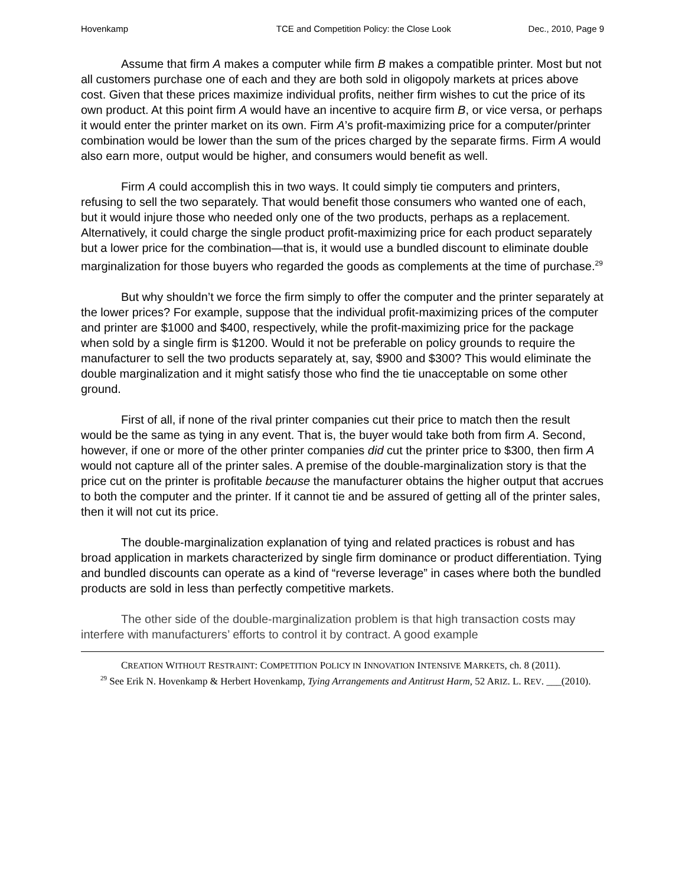Hovenkamp TCE and Competition Policy: the Close Look Dec., 2010, Page 9
Assume that firm A makes a computer while firm B makes a compatible printer. Most but not all customers purchase one of each and they are both sold in oligopoly markets at prices above cost. Given that these prices maximize individual profits, neither firm wishes to cut the price of its own product. At this point firm A would have an incentive to acquire firm B, or vice versa, or perhaps it would enter the printer market on its own. Firm A’s profit-maximizing price for a computer/printer combination would be lower than the sum of the prices charged by the separate firms. Firm A would also earn more, output would be higher, and consumers would benefit as well.
Firm A could accomplish this in two ways. It could simply tie computers and printers, refusing to sell the two separately. That would benefit those consumers who wanted one of each, but it would injure those who needed only one of the two products, perhaps as a replacement. Alternatively, it could charge the single product profit-maximizing price for each product separately but a lower price for the combination—that is, it would use a bundled discount to eliminate double marginalization for those buyers who regarded the goods as complements at the time of purchase.<sup>29</sup>
But why shouldn’t we force the firm simply to offer the computer and the printer separately at the lower prices? For example, suppose that the individual profit-maximizing prices of the computer and printer are $1000 and $400, respectively, while the profit-maximizing price for the package when sold by a single firm is $1200. Would it not be preferable on policy grounds to require the manufacturer to sell the two products separately at, say, $900 and $300? This would eliminate the double marginalization and it might satisfy those who find the tie unacceptable on some other ground.
First of all, if none of the rival printer companies cut their price to match then the result would be the same as tying in any event. That is, the buyer would take both from firm A. Second, however, if one or more of the other printer companies did cut the printer price to $300, then firm A would not capture all of the printer sales. A premise of the double-marginalization story is that the price cut on the printer is profitable because the manufacturer obtains the higher output that accrues to both the computer and the printer. If it cannot tie and be assured of getting all of the printer sales, then it will not cut its price.
The double-marginalization explanation of tying and related practices is robust and has broad application in markets characterized by single firm dominance or product differentiation. Tying and bundled discounts can operate as a kind of “reverse leverage” in cases where both the bundled products are sold in less than perfectly competitive markets.
The other side of the double-marginalization problem is that high transaction costs may interfere with manufacturers’ efforts to control it by contract. A good example
CREATION WITHOUT RESTRAINT: COMPETITION POLICY IN INNOVATION INTENSIVE MARKETS, ch. 8 (2011).
<sup>29</sup> See Erik N. Hovenkamp & Herbert Hovenkamp, Tying Arrangements and Antitrust Harm, 52 ARIZ. L. REV. ___(2010).